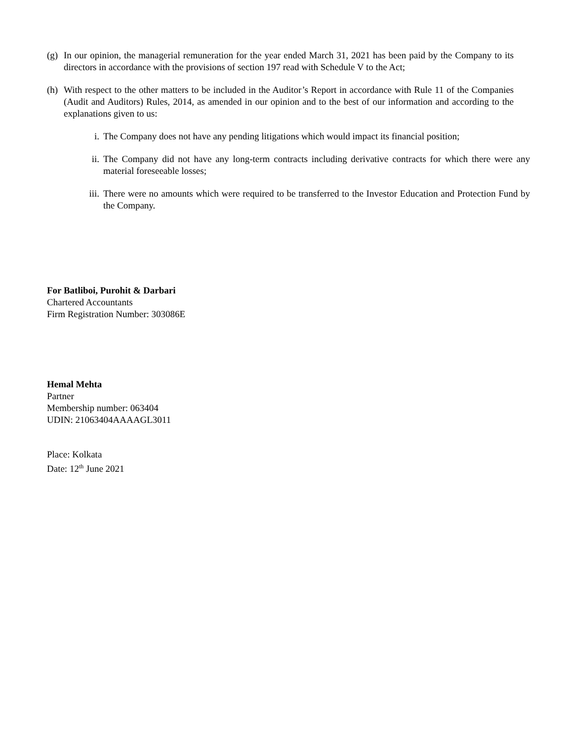(g)
In our opinion, the managerial remuneration for the year ended March 31, 2021 has been paid by the Company to its directors in accordance with the provisions of section 197 read with Schedule V to the Act;
(h)
With respect to the other matters to be included in the Auditor’s Report in accordance with Rule 11 of the Companies (Audit and Auditors) Rules, 2014, as amended in our opinion and to the best of our information and according to the explanations given to us:
i. The Company does not have any pending litigations which would impact its financial position;
ii. The Company did not have any long-term contracts including derivative contracts for which there were any material foreseeable losses;
iii. There were no amounts which were required to be transferred to the Investor Education and Protection Fund by the Company.
For Batliboi, Purohit & Darbari
Chartered Accountants
Firm Registration Number: 303086E
Hemal Mehta
Partner
Membership number: 063404
UDIN: 21063404AAAAGL3011
Place: Kolkata
Date: 12<sup>th</sup> June 2021